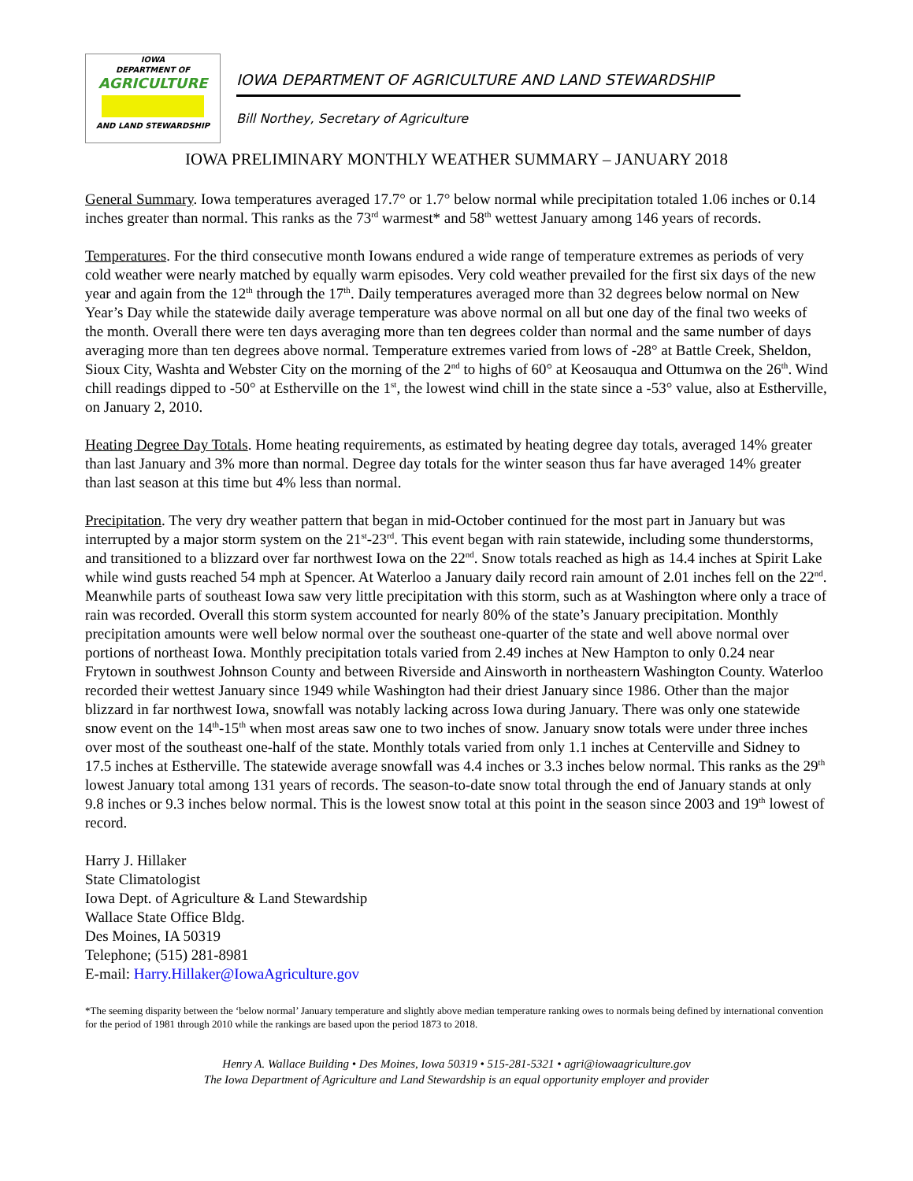IOWA
DEPARTMENT OF
AGRICULTURE
AND LAND STEWARDSHIP
IOWA DEPARTMENT OF AGRICULTURE AND LAND STEWARDSHIP
Bill Northey, Secretary of Agriculture
IOWA PRELIMINARY MONTHLY WEATHER SUMMARY – JANUARY 2018
General Summary. Iowa temperatures averaged 17.7° or 1.7° below normal while precipitation totaled 1.06 inches or 0.14 inches greater than normal. This ranks as the 73<sup>rd</sup> warmest* and 58<sup>th</sup> wettest January among 146 years of records.
Temperatures. For the third consecutive month Iowans endured a wide range of temperature extremes as periods of very cold weather were nearly matched by equally warm episodes. Very cold weather prevailed for the first six days of the new year and again from the 12<sup>th</sup> through the 17<sup>th</sup>. Daily temperatures averaged more than 32 degrees below normal on New Year’s Day while the statewide daily average temperature was above normal on all but one day of the final two weeks of the month. Overall there were ten days averaging more than ten degrees colder than normal and the same number of days averaging more than ten degrees above normal. Temperature extremes varied from lows of -28° at Battle Creek, Sheldon, Sioux City, Washta and Webster City on the morning of the 2<sup>nd</sup> to highs of 60° at Keosauqua and Ottumwa on the 26<sup>th</sup>. Wind chill readings dipped to -50° at Estherville on the 1<sup>st</sup>, the lowest wind chill in the state since a -53° value, also at Estherville, on January 2, 2010.
Heating Degree Day Totals. Home heating requirements, as estimated by heating degree day totals, averaged 14% greater than last January and 3% more than normal. Degree day totals for the winter season thus far have averaged 14% greater than last season at this time but 4% less than normal.
Precipitation. The very dry weather pattern that began in mid-October continued for the most part in January but was interrupted by a major storm system on the 21<sup>st</sup>-23<sup>rd</sup>. This event began with rain statewide, including some thunderstorms, and transitioned to a blizzard over far northwest Iowa on the 22<sup>nd</sup>. Snow totals reached as high as 14.4 inches at Spirit Lake while wind gusts reached 54 mph at Spencer. At Waterloo a January daily record rain amount of 2.01 inches fell on the 22<sup>nd</sup>. Meanwhile parts of southeast Iowa saw very little precipitation with this storm, such as at Washington where only a trace of rain was recorded. Overall this storm system accounted for nearly 80% of the state’s January precipitation. Monthly precipitation amounts were well below normal over the southeast one-quarter of the state and well above normal over portions of northeast Iowa. Monthly precipitation totals varied from 2.49 inches at New Hampton to only 0.24 near Frytown in southwest Johnson County and between Riverside and Ainsworth in northeastern Washington County. Waterloo recorded their wettest January since 1949 while Washington had their driest January since 1986. Other than the major blizzard in far northwest Iowa, snowfall was notably lacking across Iowa during January. There was only one statewide snow event on the 14<sup>th</sup>-15<sup>th</sup> when most areas saw one to two inches of snow. January snow totals were under three inches over most of the southeast one-half of the state. Monthly totals varied from only 1.1 inches at Centerville and Sidney to 17.5 inches at Estherville. The statewide average snowfall was 4.4 inches or 3.3 inches below normal. This ranks as the 29<sup>th</sup> lowest January total among 131 years of records. The season-to-date snow total through the end of January stands at only 9.8 inches or 9.3 inches below normal. This is the lowest snow total at this point in the season since 2003 and 19<sup>th</sup> lowest of record.
Harry J. Hillaker
State Climatologist
Iowa Dept. of Agriculture & Land Stewardship
Wallace State Office Bldg.
Des Moines, IA 50319
Telephone; (515) 281-8981
E-mail: Harry.Hillaker@IowaAgriculture.gov
*The seeming disparity between the ‘below normal’ January temperature and slightly above median temperature ranking owes to normals being defined by international convention for the period of 1981 through 2010 while the rankings are based upon the period 1873 to 2018.
Henry A. Wallace Building • Des Moines, Iowa 50319 • 515-281-5321 • agri@iowaagriculture.gov
The Iowa Department of Agriculture and Land Stewardship is an equal opportunity employer and provider